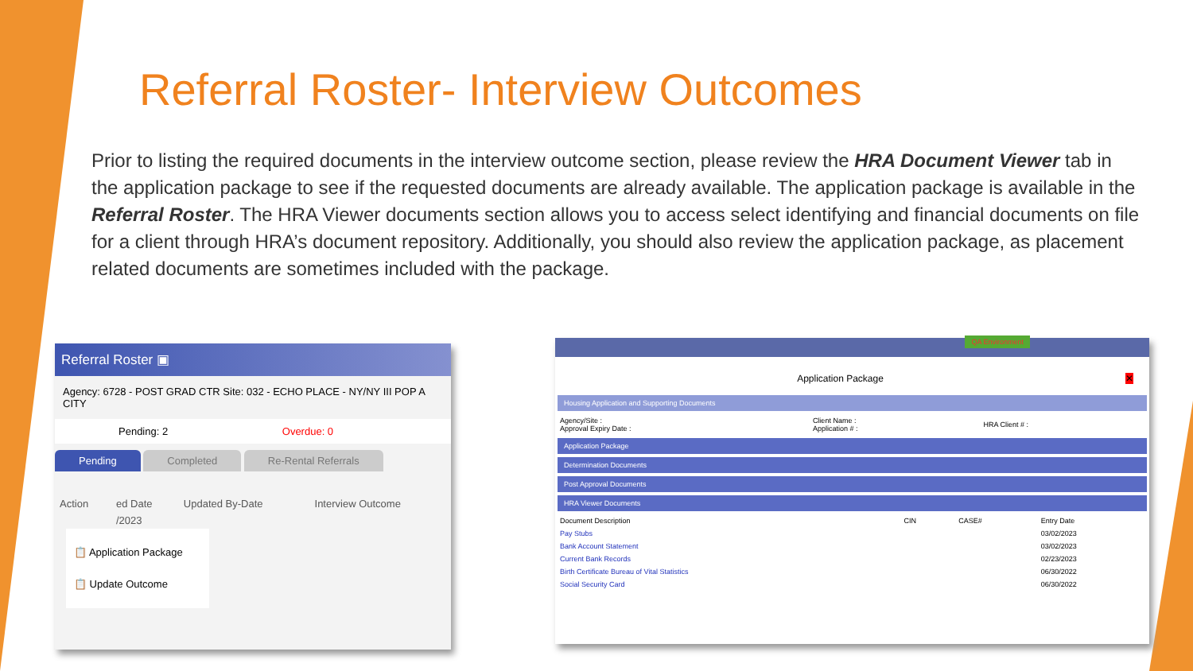Referral Roster- Interview Outcomes
Prior to listing the required documents in the interview outcome section, please review the HRA Document Viewer tab in the application package to see if the requested documents are already available. The application package is available in the Referral Roster. The HRA Viewer documents section allows you to access select identifying and financial documents on file for a client through HRA’s document repository. Additionally, you should also review the application package, as placement related documents are sometimes included with the package.
Referral Roster ▣
Agency: 6728 - POST GRAD CTR Site: 032 - ECHO PLACE - NY/NY III POP A CITY
Pending: 2 Overdue: 0
Pending Completed Re-Rental Referrals
| Action | ed Date | Updated By-Date | Interview Outcome |
| --- | --- | --- | --- |
| | /2023 | | |
📋 Application Package
📋 Update Outcome
QA Environment
Application Package ✕
Housing Application and Supporting Documents
| Agency/Site : Approval Expiry Date : | Client Name : Application # : | HRA Client # : |
Application Package
Determination Documents
Post Approval Documents
HRA Viewer Documents
| Document Description | CIN | CASE# | Entry Date |
| --- | --- | --- | --- |
| Pay Stubs | | | 03/02/2023 |
| Bank Account Statement | | | 03/02/2023 |
| Current Bank Records | | | 02/23/2023 |
| Birth Certificate Bureau of Vital Statistics | | | 06/30/2022 |
| Social Security Card | | | 06/30/2022 |